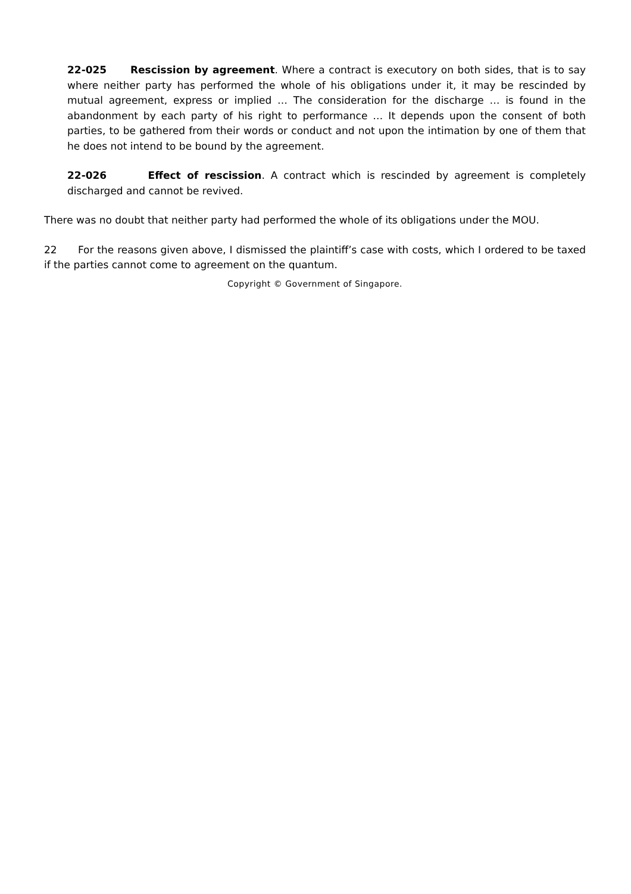22-025 Rescission by agreement. Where a contract is executory on both sides, that is to say where neither party has performed the whole of his obligations under it, it may be rescinded by mutual agreement, express or implied … The consideration for the discharge … is found in the abandonment by each party of his right to performance … It depends upon the consent of both parties, to be gathered from their words or conduct and not upon the intimation by one of them that he does not intend to be bound by the agreement.
22-026 Effect of rescission. A contract which is rescinded by agreement is completely discharged and cannot be revived.
There was no doubt that neither party had performed the whole of its obligations under the MOU.
22 For the reasons given above, I dismissed the plaintiff’s case with costs, which I ordered to be taxed if the parties cannot come to agreement on the quantum.
Copyright © Government of Singapore.